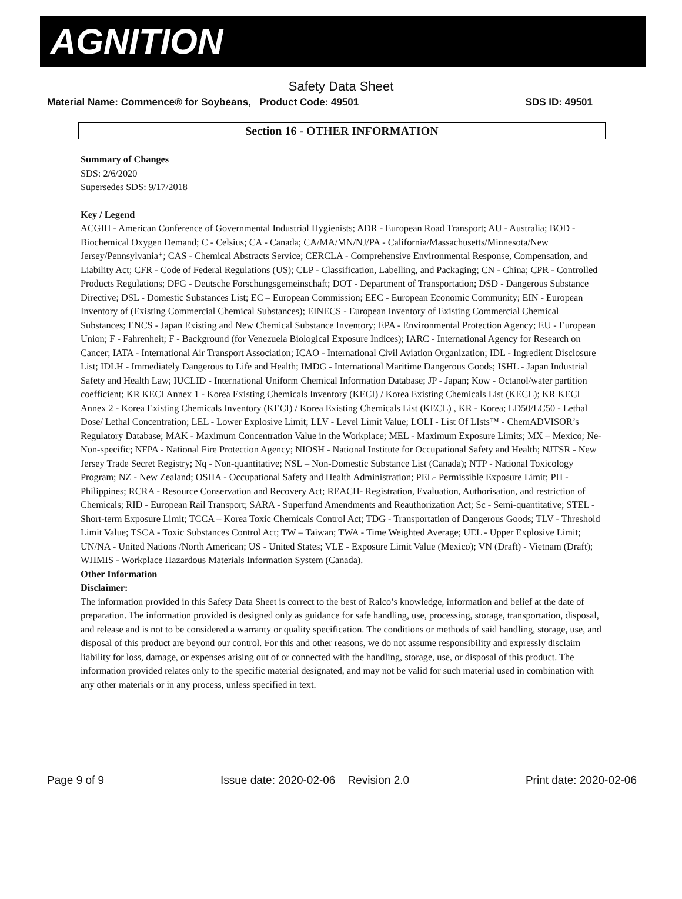AGNITION
Safety Data Sheet
Material Name: Commence® for Soybeans, Product Code: 49501 SDS ID: 49501
Section 16 - OTHER INFORMATION
Summary of Changes
SDS: 2/6/2020
Supersedes SDS: 9/17/2018
Key / Legend
ACGIH - American Conference of Governmental Industrial Hygienists; ADR - European Road Transport; AU - Australia; BOD - Biochemical Oxygen Demand; C - Celsius; CA - Canada; CA/MA/MN/NJ/PA - California/Massachusetts/Minnesota/New Jersey/Pennsylvania*; CAS - Chemical Abstracts Service; CERCLA - Comprehensive Environmental Response, Compensation, and Liability Act; CFR - Code of Federal Regulations (US); CLP - Classification, Labelling, and Packaging; CN - China; CPR - Controlled Products Regulations; DFG - Deutsche Forschungsgemeinschaft; DOT - Department of Transportation; DSD - Dangerous Substance Directive; DSL - Domestic Substances List; EC – European Commission; EEC - European Economic Community; EIN - European Inventory of (Existing Commercial Chemical Substances); EINECS - European Inventory of Existing Commercial Chemical Substances; ENCS - Japan Existing and New Chemical Substance Inventory; EPA - Environmental Protection Agency; EU - European Union; F - Fahrenheit; F - Background (for Venezuela Biological Exposure Indices); IARC - International Agency for Research on Cancer; IATA - International Air Transport Association; ICAO - International Civil Aviation Organization; IDL - Ingredient Disclosure List; IDLH - Immediately Dangerous to Life and Health; IMDG - International Maritime Dangerous Goods; ISHL - Japan Industrial Safety and Health Law; IUCLID - International Uniform Chemical Information Database; JP - Japan; Kow - Octanol/water partition coefficient; KR KECI Annex 1 - Korea Existing Chemicals Inventory (KECI) / Korea Existing Chemicals List (KECL); KR KECI Annex 2 - Korea Existing Chemicals Inventory (KECI) / Korea Existing Chemicals List (KECL) , KR - Korea; LD50/LC50 - Lethal Dose/ Lethal Concentration; LEL - Lower Explosive Limit; LLV - Level Limit Value; LOLI - List Of LIsts™ - ChemADVISOR’s Regulatory Database; MAK - Maximum Concentration Value in the Workplace; MEL - Maximum Exposure Limits; MX – Mexico; Ne- Non-specific; NFPA - National Fire Protection Agency; NIOSH - National Institute for Occupational Safety and Health; NJTSR - New Jersey Trade Secret Registry; Nq - Non-quantitative; NSL – Non-Domestic Substance List (Canada); NTP - National Toxicology Program; NZ - New Zealand; OSHA - Occupational Safety and Health Administration; PEL- Permissible Exposure Limit; PH - Philippines; RCRA - Resource Conservation and Recovery Act; REACH- Registration, Evaluation, Authorisation, and restriction of Chemicals; RID - European Rail Transport; SARA - Superfund Amendments and Reauthorization Act; Sc - Semi-quantitative; STEL - Short-term Exposure Limit; TCCA – Korea Toxic Chemicals Control Act; TDG - Transportation of Dangerous Goods; TLV - Threshold Limit Value; TSCA - Toxic Substances Control Act; TW – Taiwan; TWA - Time Weighted Average; UEL - Upper Explosive Limit; UN/NA - United Nations /North American; US - United States; VLE - Exposure Limit Value (Mexico); VN (Draft) - Vietnam (Draft); WHMIS - Workplace Hazardous Materials Information System (Canada).
Other Information
Disclaimer:
The information provided in this Safety Data Sheet is correct to the best of Ralco’s knowledge, information and belief at the date of preparation. The information provided is designed only as guidance for safe handling, use, processing, storage, transportation, disposal, and release and is not to be considered a warranty or quality specification. The conditions or methods of said handling, storage, use, and disposal of this product are beyond our control. For this and other reasons, we do not assume responsibility and expressly disclaim liability for loss, damage, or expenses arising out of or connected with the handling, storage, use, or disposal of this product. The information provided relates only to the specific material designated, and may not be valid for such material used in combination with any other materials or in any process, unless specified in text.
Page 9 of 9 Issue date: 2020-02-06 Revision 2.0 Print date: 2020-02-06